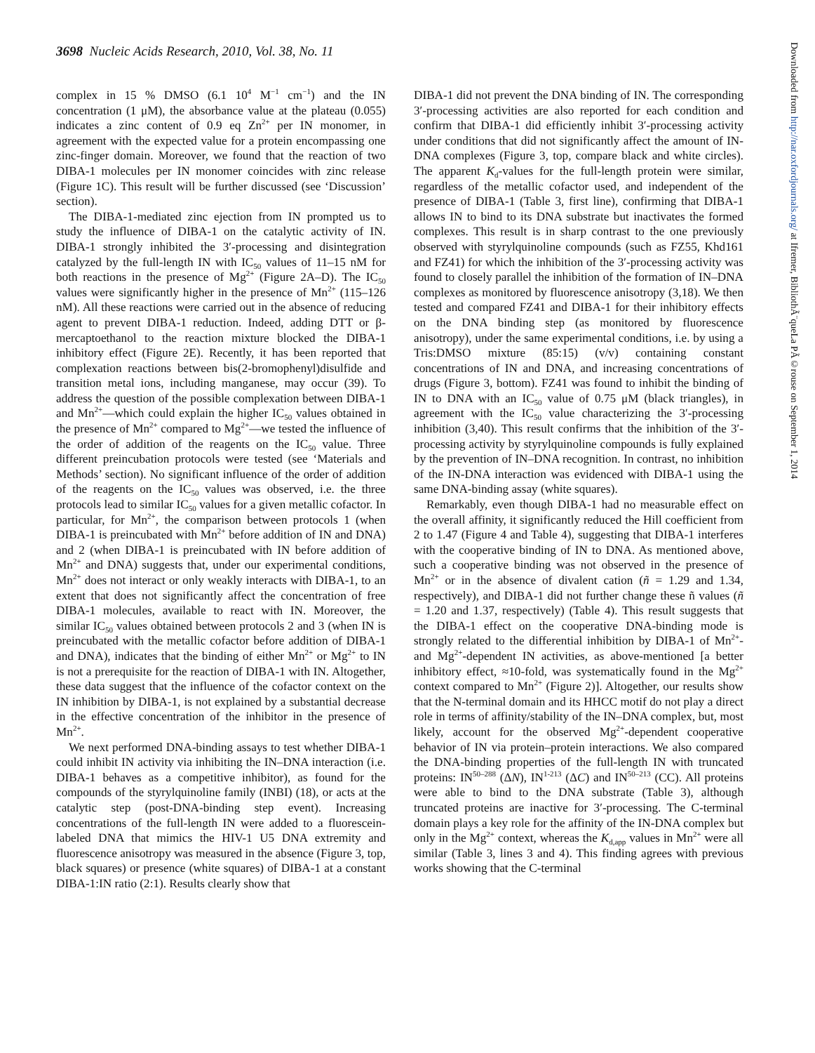3698 Nucleic Acids Research, 2010, Vol. 38, No. 11
Downloaded from http://nar.oxfordjournals.org/ at Ifremer, BibliothÃ¨queLa PÃ©rouse on September 1, 2014
complex in 15 % DMSO (6.1 10<sup>4</sup> M<sup>−1</sup> cm<sup>−1</sup>) and the IN concentration (1 μM), the absorbance value at the plateau (0.055) indicates a zinc content of 0.9 eq Zn<sup>2+</sup> per IN monomer, in agreement with the expected value for a protein encompassing one zinc-finger domain. Moreover, we found that the reaction of two DIBA-1 molecules per IN monomer coincides with zinc release (Figure 1C). This result will be further discussed (see ‘Discussion’ section).
The DIBA-1-mediated zinc ejection from IN prompted us to study the influence of DIBA-1 on the catalytic activity of IN. DIBA-1 strongly inhibited the 3′-processing and disintegration catalyzed by the full-length IN with IC<sub>50</sub> values of 11–15 nM for both reactions in the presence of Mg<sup>2+</sup> (Figure 2A–D). The IC<sub>50</sub> values were significantly higher in the presence of Mn<sup>2+</sup> (115–126 nM). All these reactions were carried out in the absence of reducing agent to prevent DIBA-1 reduction. Indeed, adding DTT or β-mercaptoethanol to the reaction mixture blocked the DIBA-1 inhibitory effect (Figure 2E). Recently, it has been reported that complexation reactions between bis(2-bromophenyl)disulfide and transition metal ions, including manganese, may occur (39). To address the question of the possible complexation between DIBA-1 and Mn<sup>2+</sup>—which could explain the higher IC<sub>50</sub> values obtained in the presence of Mn<sup>2+</sup> compared to Mg<sup>2+</sup>—we tested the influence of the order of addition of the reagents on the IC<sub>50</sub> value. Three different preincubation protocols were tested (see ‘Materials and Methods’ section). No significant influence of the order of addition of the reagents on the IC<sub>50</sub> values was observed, i.e. the three protocols lead to similar IC<sub>50</sub> values for a given metallic cofactor. In particular, for Mn<sup>2+</sup>, the comparison between protocols 1 (when DIBA-1 is preincubated with Mn<sup>2+</sup> before addition of IN and DNA) and 2 (when DIBA-1 is preincubated with IN before addition of Mn<sup>2+</sup> and DNA) suggests that, under our experimental conditions, Mn<sup>2+</sup> does not interact or only weakly interacts with DIBA-1, to an extent that does not significantly affect the concentration of free DIBA-1 molecules, available to react with IN. Moreover, the similar IC<sub>50</sub> values obtained between protocols 2 and 3 (when IN is preincubated with the metallic cofactor before addition of DIBA-1 and DNA), indicates that the binding of either Mn<sup>2+</sup> or Mg<sup>2+</sup> to IN is not a prerequisite for the reaction of DIBA-1 with IN. Altogether, these data suggest that the influence of the cofactor context on the IN inhibition by DIBA-1, is not explained by a substantial decrease in the effective concentration of the inhibitor in the presence of Mn<sup>2+</sup>.
We next performed DNA-binding assays to test whether DIBA-1 could inhibit IN activity via inhibiting the IN–DNA interaction (i.e. DIBA-1 behaves as a competitive inhibitor), as found for the compounds of the styrylquinoline family (INBI) (18), or acts at the catalytic step (post-DNA-binding step event). Increasing concentrations of the full-length IN were added to a fluorescein-labeled DNA that mimics the HIV-1 U5 DNA extremity and fluorescence anisotropy was measured in the absence (Figure 3, top, black squares) or presence (white squares) of DIBA-1 at a constant DIBA-1:IN ratio (2:1). Results clearly show that
DIBA-1 did not prevent the DNA binding of IN. The corresponding 3′-processing activities are also reported for each condition and confirm that DIBA-1 did efficiently inhibit 3′-processing activity under conditions that did not significantly affect the amount of IN-DNA complexes (Figure 3, top, compare black and white circles). The apparent K<sub>d</sub>-values for the full-length protein were similar, regardless of the metallic cofactor used, and independent of the presence of DIBA-1 (Table 3, first line), confirming that DIBA-1 allows IN to bind to its DNA substrate but inactivates the formed complexes. This result is in sharp contrast to the one previously observed with styrylquinoline compounds (such as FZ55, Khd161 and FZ41) for which the inhibition of the 3′-processing activity was found to closely parallel the inhibition of the formation of IN–DNA complexes as monitored by fluorescence anisotropy (3,18). We then tested and compared FZ41 and DIBA-1 for their inhibitory effects on the DNA binding step (as monitored by fluorescence anisotropy), under the same experimental conditions, i.e. by using a Tris:DMSO mixture (85:15) (v/v) containing constant concentrations of IN and DNA, and increasing concentrations of drugs (Figure 3, bottom). FZ41 was found to inhibit the binding of IN to DNA with an IC<sub>50</sub> value of 0.75 μM (black triangles), in agreement with the IC<sub>50</sub> value characterizing the 3′-processing inhibition (3,40). This result confirms that the inhibition of the 3′-processing activity by styrylquinoline compounds is fully explained by the prevention of IN–DNA recognition. In contrast, no inhibition of the IN-DNA interaction was evidenced with DIBA-1 using the same DNA-binding assay (white squares).
Remarkably, even though DIBA-1 had no measurable effect on the overall affinity, it significantly reduced the Hill coefficient from 2 to 1.47 (Figure 4 and Table 4), suggesting that DIBA-1 interferes with the cooperative binding of IN to DNA. As mentioned above, such a cooperative binding was not observed in the presence of Mn<sup>2+</sup> or in the absence of divalent cation (ñ = 1.29 and 1.34, respectively), and DIBA-1 did not further change these ñ values (ñ = 1.20 and 1.37, respectively) (Table 4). This result suggests that the DIBA-1 effect on the cooperative DNA-binding mode is strongly related to the differential inhibition by DIBA-1 of Mn<sup>2+</sup>- and Mg<sup>2+</sup>-dependent IN activities, as above-mentioned [a better inhibitory effect, ≈10-fold, was systematically found in the Mg<sup>2+</sup> context compared to Mn<sup>2+</sup> (Figure 2)]. Altogether, our results show that the N-terminal domain and its HHCC motif do not play a direct role in terms of affinity/stability of the IN–DNA complex, but, most likely, account for the observed Mg<sup>2+</sup>-dependent cooperative behavior of IN via protein–protein interactions. We also compared the DNA-binding properties of the full-length IN with truncated proteins: IN<sup>50–288</sup> (ΔN), IN<sup>1-213</sup> (ΔC) and IN<sup>50–213</sup> (CC). All proteins were able to bind to the DNA substrate (Table 3), although truncated proteins are inactive for 3′-processing. The C-terminal domain plays a key role for the affinity of the IN-DNA complex but only in the Mg<sup>2+</sup> context, whereas the K<sub>d,app</sub> values in Mn<sup>2+</sup> were all similar (Table 3, lines 3 and 4). This finding agrees with previous works showing that the C-terminal